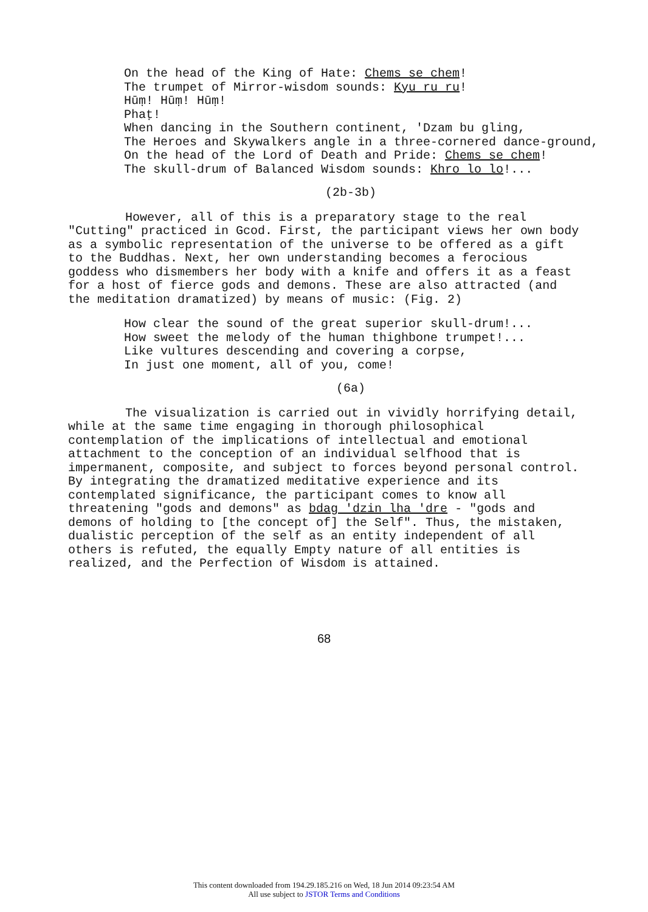On the head of the King of Hate: Chems se chem!
The trumpet of Mirror-wisdom sounds: Kyu ru ru!
Hūṃ! Hūṃ! Hūṃ!
Phaṭ!
When dancing in the Southern continent, 'Dzam bu gling,
The Heroes and Skywalkers angle in a three-cornered dance-ground,
On the head of the Lord of Death and Pride: Chems se chem!
The skull-drum of Balanced Wisdom sounds: Khro lo lo!...
(2b-3b)
However, all of this is a preparatory stage to the real "Cutting" practiced in Gcod. First, the participant views her own body as a symbolic representation of the universe to be offered as a gift to the Buddhas. Next, her own understanding becomes a ferocious goddess who dismembers her body with a knife and offers it as a feast for a host of fierce gods and demons. These are also attracted (and the meditation dramatized) by means of music: (Fig. 2)
How clear the sound of the great superior skull-drum!...
How sweet the melody of the human thighbone trumpet!...
Like vultures descending and covering a corpse,
In just one moment, all of you, come!
(6a)
The visualization is carried out in vividly horrifying detail, while at the same time engaging in thorough philosophical contemplation of the implications of intellectual and emotional attachment to the conception of an individual selfhood that is impermanent, composite, and subject to forces beyond personal control. By integrating the dramatized meditative experience and its contemplated significance, the participant comes to know all threatening "gods and demons" as bdag 'dzin lha 'dre - "gods and demons of holding to [the concept of] the Self". Thus, the mistaken, dualistic perception of the self as an entity independent of all others is refuted, the equally Empty nature of all entities is realized, and the Perfection of Wisdom is attained.
68
This content downloaded from 194.29.185.216 on Wed, 18 Jun 2014 09:23:54 AM
All use subject to JSTOR Terms and Conditions